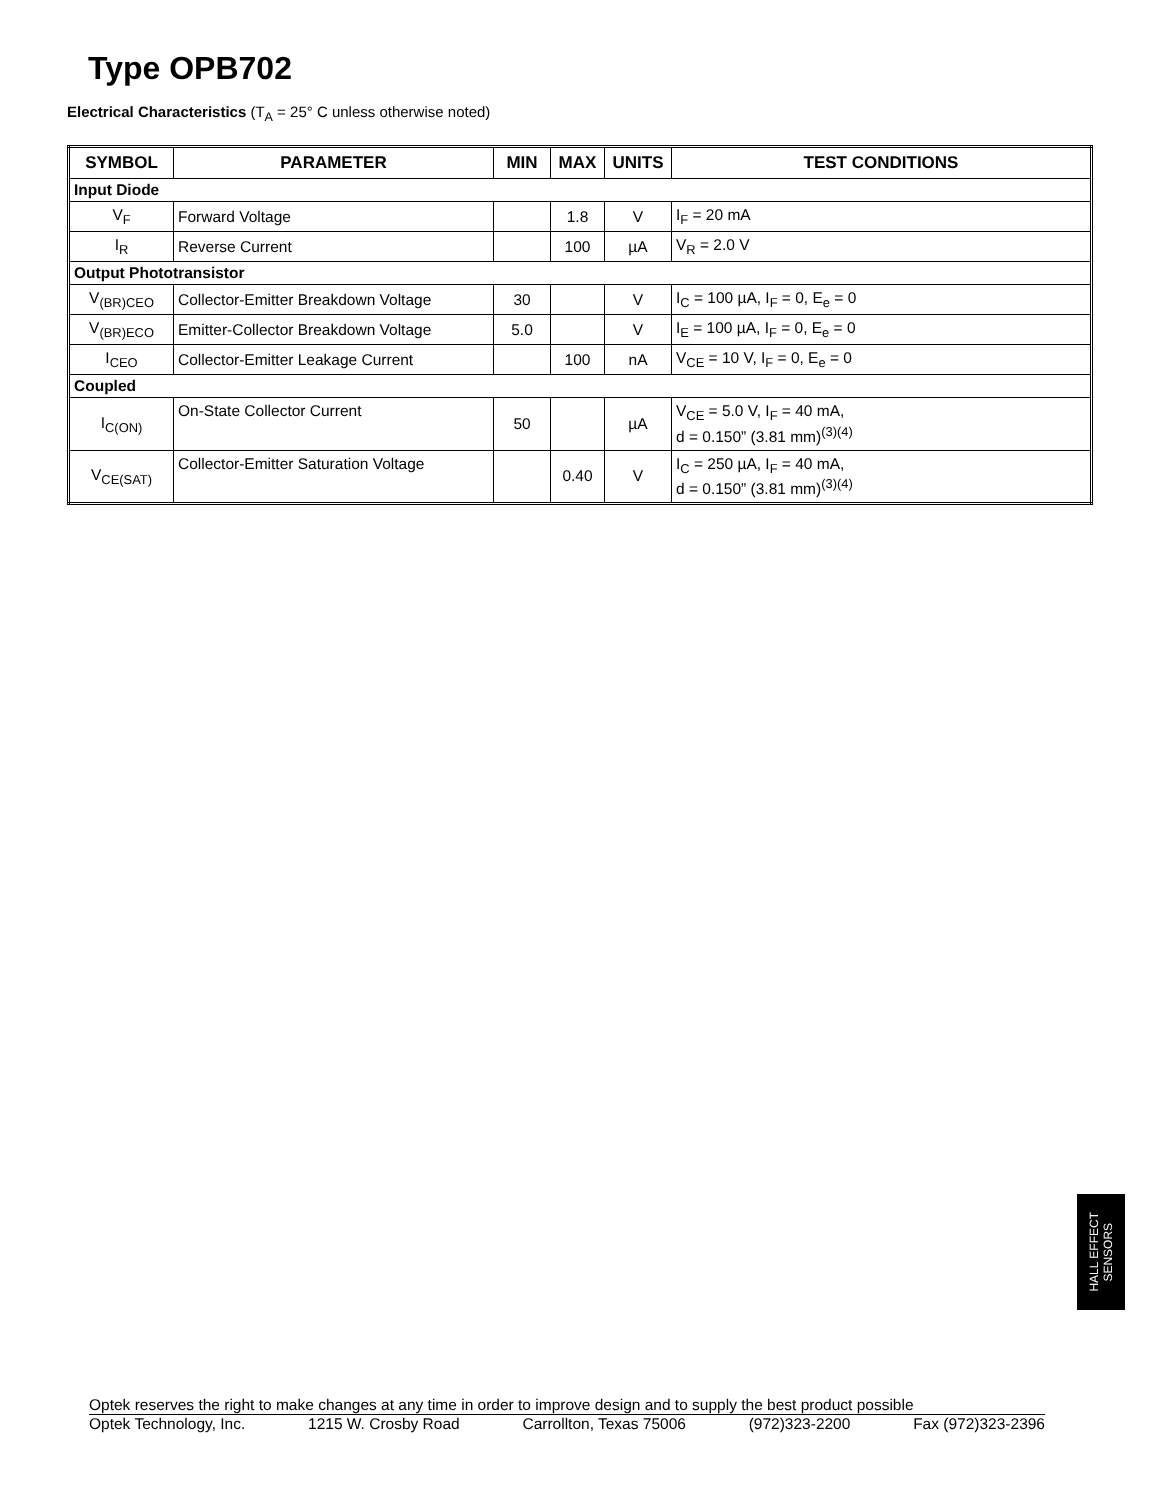Type OPB702
Electrical Characteristics (T<sub>A</sub> = 25° C unless otherwise noted)
| SYMBOL | PARAMETER | MIN | MAX | UNITS | TEST CONDITIONS |
| --- | --- | --- | --- | --- | --- |
| Input Diode | | | | | |
| V<sub>F</sub> | Forward Voltage | | 1.8 | V | I<sub>F</sub> = 20 mA |
| I<sub>R</sub> | Reverse Current | | 100 | µA | V<sub>R</sub> = 2.0 V |
| Output Phototransistor | | | | | |
| V<sub>(BR)CEO</sub> | Collector-Emitter Breakdown Voltage | 30 | | V | I<sub>C</sub> = 100 µA, I<sub>F</sub> = 0, E<sub>e</sub> = 0 |
| V<sub>(BR)ECO</sub> | Emitter-Collector Breakdown Voltage | 5.0 | | V | I<sub>E</sub> = 100 µA, I<sub>F</sub> = 0, E<sub>e</sub> = 0 |
| I<sub>CEO</sub> | Collector-Emitter Leakage Current | | 100 | nA | V<sub>CE</sub> = 10 V, I<sub>F</sub> = 0, E<sub>e</sub> = 0 |
| Coupled | | | | | |
| I<sub>C(ON)</sub> | On-State Collector Current | 50 | | µA | V<sub>CE</sub> = 5.0 V, I<sub>F</sub> = 40 mA, d = 0.150” (3.81 mm)<sup>(3)(4)</sup> |
| V<sub>CE(SAT)</sub> | Collector-Emitter Saturation Voltage | | 0.40 | V | I<sub>C</sub> = 250 µA, I<sub>F</sub> = 40 mA, d = 0.150” (3.81 mm)<sup>(3)(4)</sup> |
HALL EFFECT
SENSORS
Optek reserves the right to make changes at any time in order to improve design and to supply the best product possible
Optek Technology, Inc. 1215 W. Crosby Road Carrollton, Texas 75006 (972)323-2200 Fax (972)323-2396